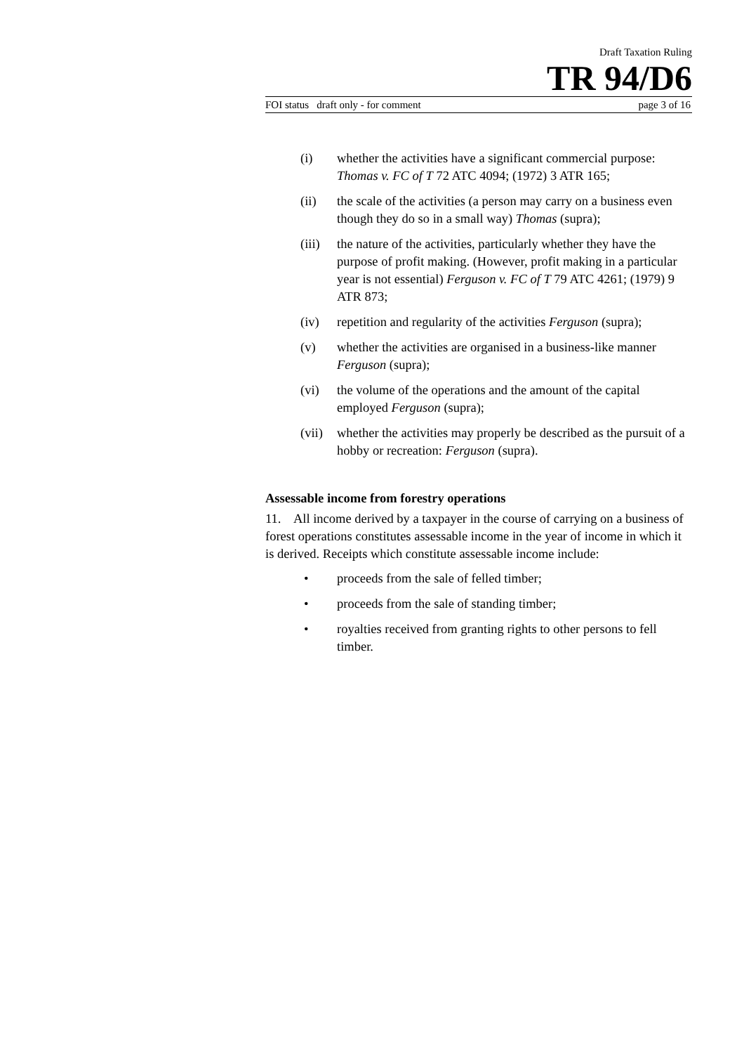Draft Taxation Ruling
TR 94/D6
FOI status draft only - for comment page 3 of 16
(i) whether the activities have a significant commercial purpose: Thomas v. FC of T 72 ATC 4094; (1972) 3 ATR 165;
(ii) the scale of the activities (a person may carry on a business even though they do so in a small way) Thomas (supra);
(iii) the nature of the activities, particularly whether they have the purpose of profit making. (However, profit making in a particular year is not essential) Ferguson v. FC of T 79 ATC 4261; (1979) 9 ATR 873;
(iv) repetition and regularity of the activities Ferguson (supra);
(v) whether the activities are organised in a business-like manner Ferguson (supra);
(vi) the volume of the operations and the amount of the capital employed Ferguson (supra);
(vii) whether the activities may properly be described as the pursuit of a hobby or recreation: Ferguson (supra).
Assessable income from forestry operations
11. All income derived by a taxpayer in the course of carrying on a business of forest operations constitutes assessable income in the year of income in which it is derived. Receipts which constitute assessable income include:
• proceeds from the sale of felled timber;
• proceeds from the sale of standing timber;
• royalties received from granting rights to other persons to fell timber.